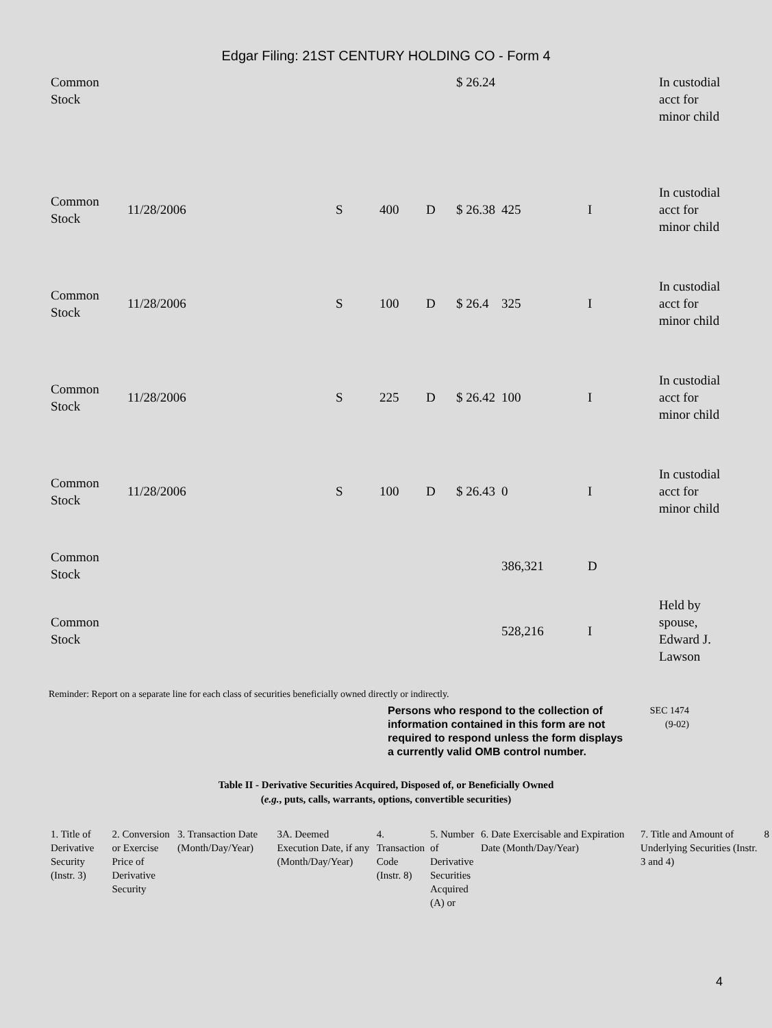Edgar Filing: 21ST CENTURY HOLDING CO - Form 4
| Common Stock | | | | | $ 26.24 | | | In custodial acct for minor child |
| Common Stock | 11/28/2006 | S | 400 | D | $ 26.38 | 425 | I | In custodial acct for minor child |
| Common Stock | 11/28/2006 | S | 100 | D | $ 26.4 | 325 | I | In custodial acct for minor child |
| Common Stock | 11/28/2006 | S | 225 | D | $ 26.42 | 100 | I | In custodial acct for minor child |
| Common Stock | 11/28/2006 | S | 100 | D | $ 26.43 | 0 | I | In custodial acct for minor child |
| Common Stock | | | | | | 386,321 | D | |
| Common Stock | | | | | | 528,216 | I | Held by spouse, Edward J. Lawson |
Reminder: Report on a separate line for each class of securities beneficially owned directly or indirectly.
Persons who respond to the collection of information contained in this form are not required to respond unless the form displays a currently valid OMB control number.
SEC 1474
(9-02)
Table II - Derivative Securities Acquired, Disposed of, or Beneficially Owned
(e.g., puts, calls, warrants, options, convertible securities)
| 1. Title of Derivative Security (Instr. 3) | 2. Conversion or Exercise Price of Derivative Security | 3. Transaction Date (Month/Day/Year) | 3A. Deemed Execution Date, if any (Month/Day/Year) | 4. Transaction Code (Instr. 8) | 5. Number of Derivative Securities Acquired (A) or | 6. Date Exercisable and Expiration Date (Month/Day/Year) | 7. Title and Amount of Underlying Securities (Instr. 3 and 4) | 8 |
| --- | --- | --- | --- | --- | --- | --- | --- | --- |
4